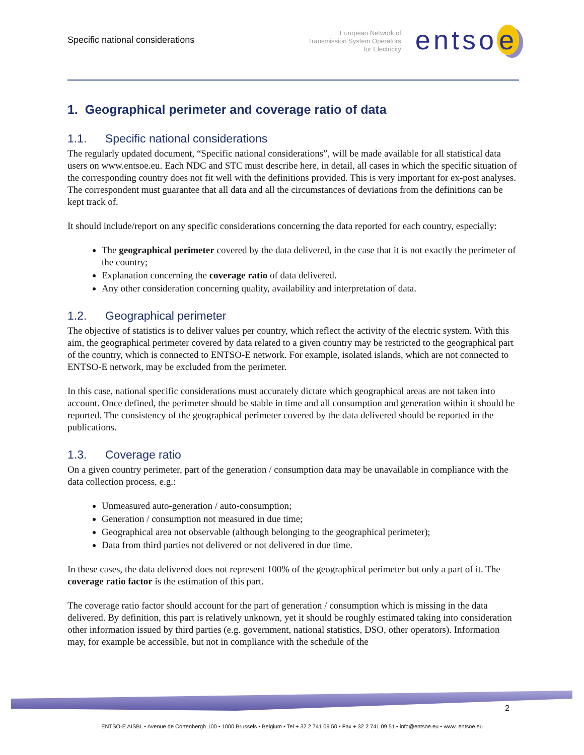Specific national considerations
European Network of
Transmission System Operators
for Electricity
entso e
1. Geographical perimeter and coverage ratio of data
1.1. Specific national considerations
The regularly updated document, “Specific national considerations”, will be made available for all statistical data users on www.entsoe.eu. Each NDC and STC must describe here, in detail, all cases in which the specific situation of the corresponding country does not fit well with the definitions provided. This is very important for ex-post analyses. The correspondent must guarantee that all data and all the circumstances of deviations from the definitions can be kept track of.
It should include/report on any specific considerations concerning the data reported for each country, especially:
The geographical perimeter covered by the data delivered, in the case that it is not exactly the perimeter of the country;
Explanation concerning the coverage ratio of data delivered.
Any other consideration concerning quality, availability and interpretation of data.
1.2. Geographical perimeter
The objective of statistics is to deliver values per country, which reflect the activity of the electric system. With this aim, the geographical perimeter covered by data related to a given country may be restricted to the geographical part of the country, which is connected to ENTSO-E network. For example, isolated islands, which are not connected to ENTSO-E network, may be excluded from the perimeter.
In this case, national specific considerations must accurately dictate which geographical areas are not taken into account. Once defined, the perimeter should be stable in time and all consumption and generation within it should be reported. The consistency of the geographical perimeter covered by the data delivered should be reported in the publications.
1.3. Coverage ratio
On a given country perimeter, part of the generation / consumption data may be unavailable in compliance with the data collection process, e.g.:
Unmeasured auto-generation / auto-consumption;
Generation / consumption not measured in due time;
Geographical area not observable (although belonging to the geographical perimeter);
Data from third parties not delivered or not delivered in due time.
In these cases, the data delivered does not represent 100% of the geographical perimeter but only a part of it. The coverage ratio factor is the estimation of this part.
The coverage ratio factor should account for the part of generation / consumption which is missing in the data delivered. By definition, this part is relatively unknown, yet it should be roughly estimated taking into consideration other information issued by third parties (e.g. government, national statistics, DSO, other operators). Information may, for example be accessible, but not in compliance with the schedule of the
2
ENTSO-E AISBL • Avenue de Cortenbergh 100 • 1000 Brussels • Belgium • Tel + 32 2 741 09 50 • Fax + 32 2 741 09 51 • info@entsoe.eu • www. entsoe.eu